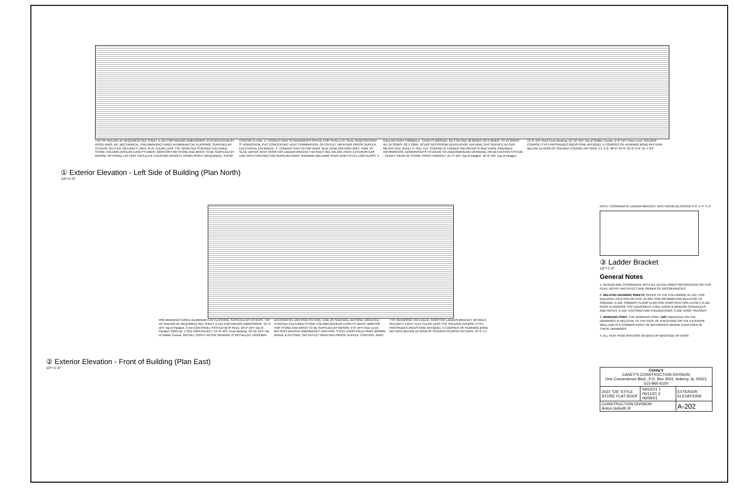TOP OF RAILING (IF REQUIRED) SEE SHEET A-121 FOR RAILING DIMENSIONS. KITCHEN EXHAUST HOOD FANS, RE: MECHANICAL. PRE-MANUFACTURED ALUMINUM CAP FLASHING. SUPPLIED BY OTHERS. GUTTER. SECURITY LIGHT FLAT CLEAR LENS TYP. GROUTED STACKED CULTURED STONE COLUMN (ASHLAR CASEY'S GRAY). MORTOR FOR STONE AND BRICK TO BE SUPPLIED BY MASON. OPTIONAL LOTTERY SATELLITE LOCATION (VERIFY). DOWN SPOUT (REQUIRED). 3'x6'x6" CONCRETE PAD. 1" CONDUIT RAN TO MANAGER'S OFFICE FOR SATELLITE SEAL PENETRATION!! 3" HORIZONTAL PVC CONCENTRIC VENT TERMINATION. GFI OUTLET WEATHER PROOF DUPLEX. ELECTRICAL ENTRANCE. 1" CONDUIT RAN TO POP RACK SEAL PENETRATION!! BOLT TANK TO SLAB. DRYER VENT. ROOFTOP LADDER BRACKET W/ RAILS SEE 3/A-202. PAINT EXTERIOR GAS LINE WITH CONTRACTOR SUPPLIED PAINT SHERWIN WILLIAMS SHER KEM F75TC1 LOW GLOSS. 1 GALLON PAINT FORMULA - CASEY'S BRONZE: B1 6 OZ AND 48 32NDS; R2 2 32NDS; Y3 13 32NDS; W1 24 32NDS; G2 1 32ND. 18"x18" RESTROOM VENTILATION. NATURAL GAS SERVICE W/ GAS METER (SEE SHEET P-701). 5'x7' CONCRETE LADDER PAD REFER STRUCTURAL SIDEWALK INFORMATION. DOWNSPOUTS TO DRAIN TO UNDERGROUND DRAINAGE OR DETENTION SYSTEM - VERIFY. REAR OF STORE FRONT PARAPET. 21'-4" AFF Top of Parapet. 18'-0" AFF Top of Parapet. 13'-0" AFF Roof Truss Bearing. 10'-10" AFF Top of Soldier Course. 0'-0" AFF Floor Level. SOLDIER COURSE (TYP.) PROTRUDES (REDSTONE ANTIQUE). 5 COURSES OF RUNNING BOND PATTERN BELOW 1st ROW OF SOLDIER COURSE PATTERN. CJ. 2'-6" 38'-6" 35'-6" 35'-6" 2'-6" 21'-4 3/4"
① Exterior Elevation - Left Side of Building (Plan North)
1/4"=1'-0"
PRE-MANUFACTURED ALUMINUM CAP FLASHING. SUPPLIED BY OTHERS. TOP OF RAILING (IF REQUIRED) SEE SHEET A-121 FOR RAILING DIMENSIONS. 21'-4" AFF Top of Parapet. 3 mm ACM PANEL SYSTEM (BTR RED). 18'-0" AFF Top of Parapet. SIGN No. 1 SEE SIGN PACKET. 13'-0" AFF Truss Bearing. 10'-10" AFF Top of Soldier Course. INSTALL SOFFIT AFTER SIGNAGE IS INSTALLED. UP/DOWN DECORATIVE LIGHTING FIXTURE. LINE OF SIDEWALL BEYOND. GROUTED STACKED CULTURED STONE COLUMN (ASHLAR CASEY'S GRAY). MORTOR FOR STONE AND BRICK TO BE SUPPLIED BY MASON. 0'-0" AFF Floor Level. BATTERY BACKUP EMERGENCY LIGHTING. STEEL DOOR FIELD PAINT BROWN INSIDE & OUTSIDE. GFI OUTLET WEATHER PROOF DUPLEX. CONTROL JOINT TYP. REDWOOD TAN CAULK. ROOFTOP LADDER BRACKET W/ RAILS. SECURITY LIGHT FLAT CLEAR LENS TYP. SOLDIER COURSE (TYP.) PROTRUDES (REDSTONE ANTIQUE). 5 COURSES OF RUNNING BOND PATTERN BELOW 1st ROW OF SOLDIER COURSE PATTERN. 19'-9" CJ
② Exterior Elevation - Front of Building (Plan East)
1/4"=1'-0"
NOTE: COORDINATE LADDER BRACKET WITH WOOD BLOCKING 2'-0" 1'-4" 4'-3"
③ Ladder Bracket
1/2"=1'-0"
General Notes
1. REVIEW AND COORDINATE WITH ALL DETAIL PAGES REFERENCED ON THIS PLAN, NOTIFY ARCHITECT AND OWNER OF DISCREPANCIES
2. RELATED DRAWING SHEETS: REFER TO THE FOLLOWING: AL-101: FOR BUILDING LOCATION ON SITE; AL-601: FOR INFORMATION RELATING TO SIGNAGE; A-101: PRIMARY FLOOR PLAN FOR CONSTRUCTION LAYOUT; A-121: ROOF PLAN/ROOF TOP EQUIPMENT; A-601: DOOR & WINDOW SCHEDULES AND NOTES; S-101: FOOTINGS AND FOUNDATIONS; S-102: ROOF TRUSSES
3. WORKING POINT: THE WORKING POINT (WP) INDICATED ON THE DRAWINGS IS RELATIVE TO THE FACE OF SHEATHING ON THE EXTERIOR WALL AND IS A COMMON POINT OF REFERENCE WHERE EVER USED IN THESE DRAWINGS
4. ALL VENT PENETRATIONS ON BACK OF BACKSIDE OF ROOF.
| Casey's CASEY'S CONSTRUCTION DIVISION One Convenience Blvd., P.O. Box 3001, Ankeny, Ia. 50021 515-965-6100 | | |
| 2021 "O6" STYLE STORE FLAT ROOF | 04/22/21 1 05/11/21 2 06/09/21 | EXTERIOR ELEVATIONS |
| CONSTRUCTION DIVISION Anton Goforth III | | A-202 |